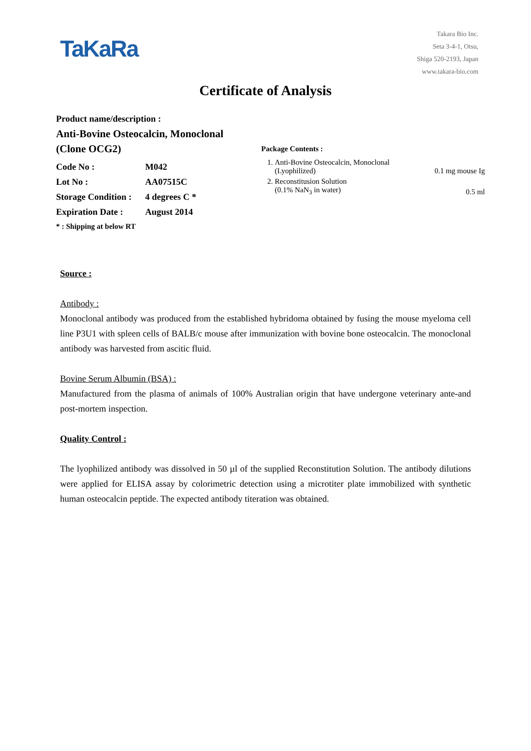TaKaRa
Takara Bio Inc.
Seta 3-4-1, Otsu,
Shiga 520-2193, Japan
www.takara-bio.com
Certificate of Analysis
Product name/description :
Anti-Bovine Osteocalcin, Monoclonal
(Clone OCG2)
| Code No : | M042 |
| Lot No : | AA07515C |
| Storage Condition : | 4 degrees C * |
| Expiration Date : | August 2014 |
* : Shipping at below RT
Package Contents :
| 1. | Anti-Bovine Osteocalcin, Monoclonal (Lyophilized) | 0.1 mg mouse Ig |
| 2. | Reconstitusion Solution (0.1% NaN<sub>3</sub> in water) | 0.5 ml |
Source :
Antibody :
Monoclonal antibody was produced from the established hybridoma obtained by fusing the mouse myeloma cell line P3U1 with spleen cells of BALB/c mouse after immunization with bovine bone osteocalcin. The monoclonal antibody was harvested from ascitic fluid.
Bovine Serum Albumin (BSA) :
Manufactured from the plasma of animals of 100% Australian origin that have undergone veterinary ante-and post-mortem inspection.
Quality Control :
The lyophilized antibody was dissolved in 50 µl of the supplied Reconstitution Solution. The antibody dilutions were applied for ELISA assay by colorimetric detection using a microtiter plate immobilized with synthetic human osteocalcin peptide. The expected antibody titeration was obtained.